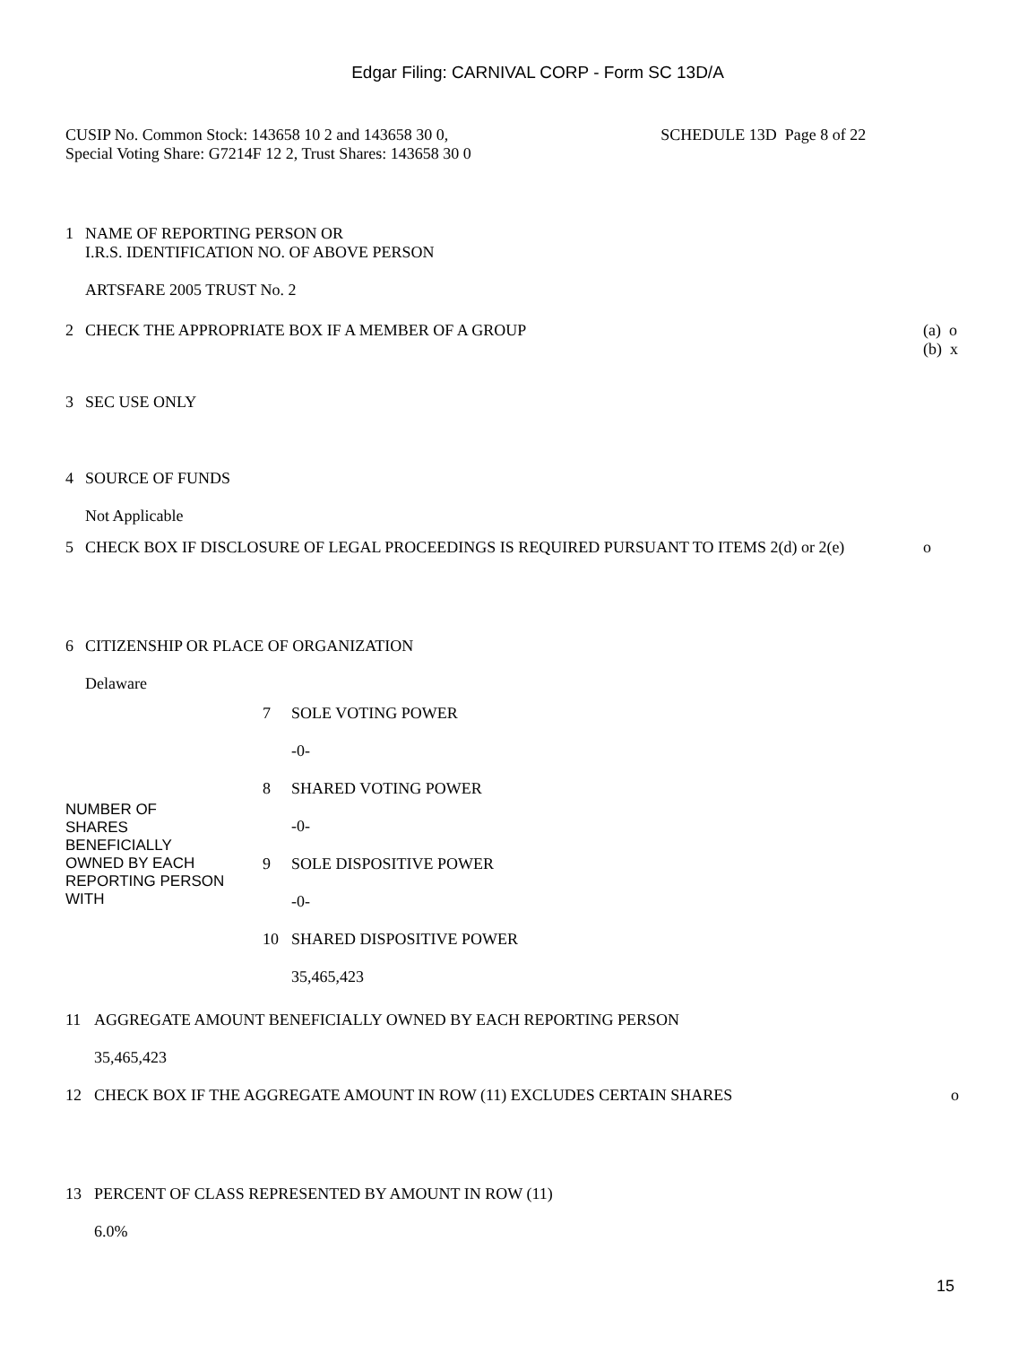Edgar Filing: CARNIVAL CORP - Form SC 13D/A
| CUSIP No. Common Stock: 143658 10 2 and 143658 30 0, Special Voting Share: G7214F 12 2, Trust Shares: 143658 30 0 | SCHEDULE 13D Page 8 of 22 |
| 1 | NAME OF REPORTING PERSON OR I.R.S. IDENTIFICATION NO. OF ABOVE PERSON ARTSFARE 2005 TRUST No. 2 | |
| 2 | CHECK THE APPROPRIATE BOX IF A MEMBER OF A GROUP | (a) o (b) x |
| 3 | SEC USE ONLY | |
| 4 | SOURCE OF FUNDS Not Applicable | |
| 5 | CHECK BOX IF DISCLOSURE OF LEGAL PROCEEDINGS IS REQUIRED PURSUANT TO ITEMS 2(d) or 2(e) | o |
| 6 | CITIZENSHIP OR PLACE OF ORGANIZATION Delaware | |
| NUMBER OF SHARES BENEFICIALLY OWNED BY EACH REPORTING PERSON WITH | 7 | SOLE VOTING POWER -0- |
| | 8 | SHARED VOTING POWER -0- |
| | 9 | SOLE DISPOSITIVE POWER -0- |
| | 10 | SHARED DISPOSITIVE POWER 35,465,423 |
| 11 | AGGREGATE AMOUNT BENEFICIALLY OWNED BY EACH REPORTING PERSON 35,465,423 | |
| 12 | CHECK BOX IF THE AGGREGATE AMOUNT IN ROW (11) EXCLUDES CERTAIN SHARES | o |
| 13 | PERCENT OF CLASS REPRESENTED BY AMOUNT IN ROW (11) 6.0% | |
15